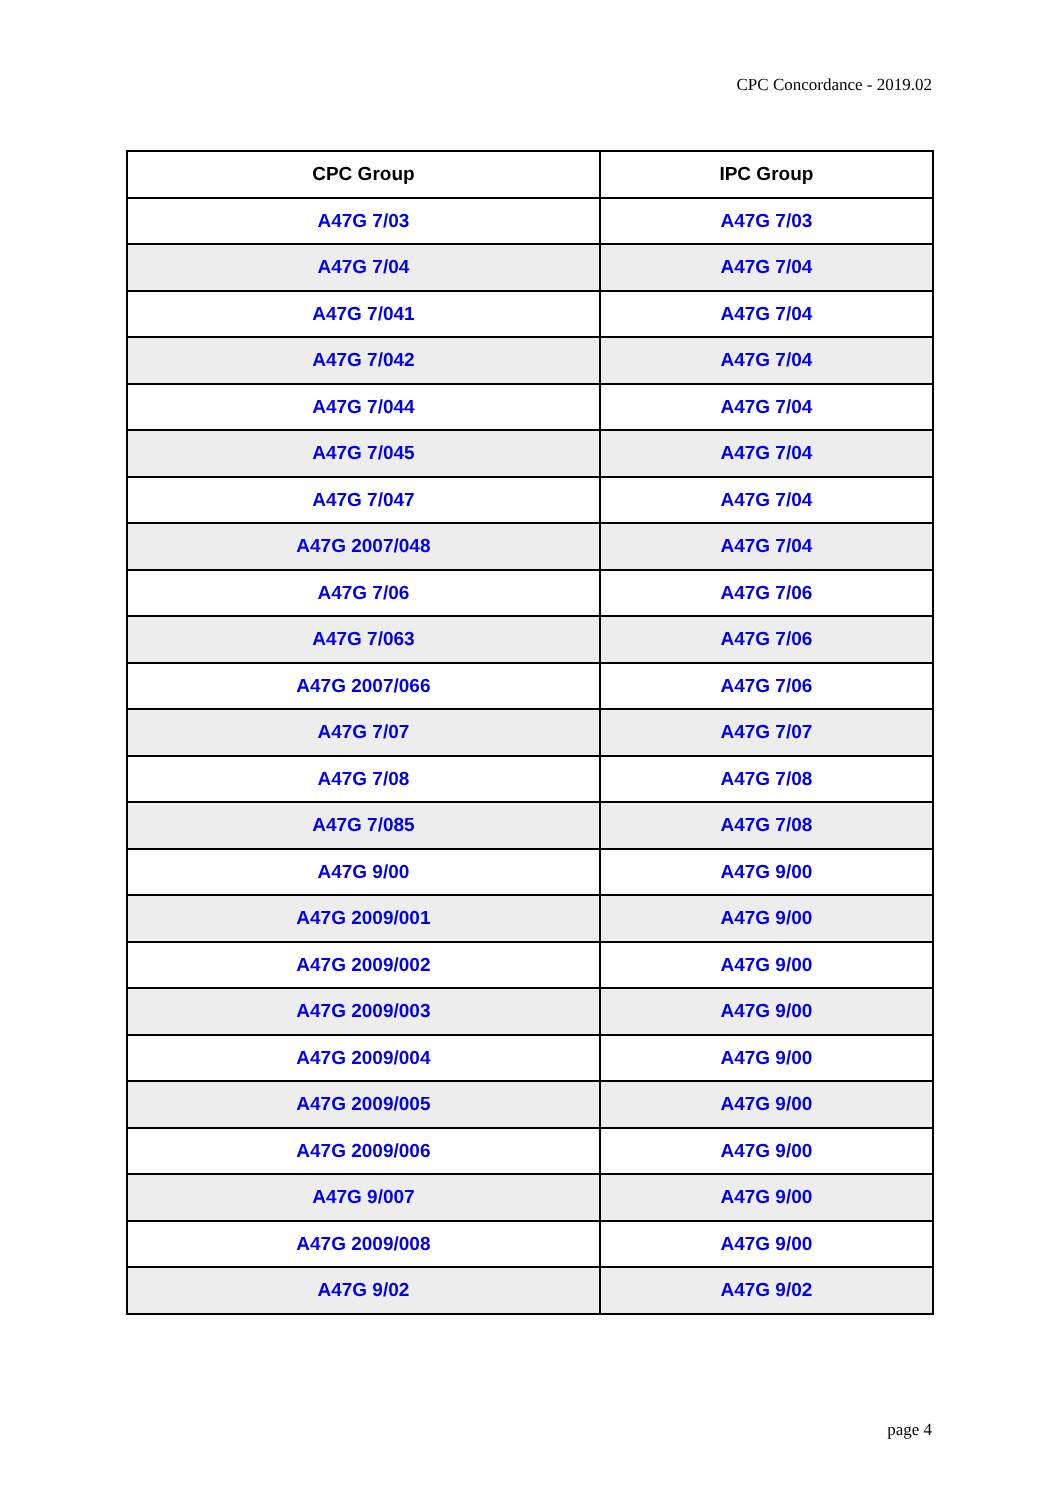CPC Concordance - 2019.02
| CPC Group | IPC Group |
| --- | --- |
| A47G 7/03 | A47G 7/03 |
| A47G 7/04 | A47G 7/04 |
| A47G 7/041 | A47G 7/04 |
| A47G 7/042 | A47G 7/04 |
| A47G 7/044 | A47G 7/04 |
| A47G 7/045 | A47G 7/04 |
| A47G 7/047 | A47G 7/04 |
| A47G 2007/048 | A47G 7/04 |
| A47G 7/06 | A47G 7/06 |
| A47G 7/063 | A47G 7/06 |
| A47G 2007/066 | A47G 7/06 |
| A47G 7/07 | A47G 7/07 |
| A47G 7/08 | A47G 7/08 |
| A47G 7/085 | A47G 7/08 |
| A47G 9/00 | A47G 9/00 |
| A47G 2009/001 | A47G 9/00 |
| A47G 2009/002 | A47G 9/00 |
| A47G 2009/003 | A47G 9/00 |
| A47G 2009/004 | A47G 9/00 |
| A47G 2009/005 | A47G 9/00 |
| A47G 2009/006 | A47G 9/00 |
| A47G 9/007 | A47G 9/00 |
| A47G 2009/008 | A47G 9/00 |
| A47G 9/02 | A47G 9/02 |
page 4